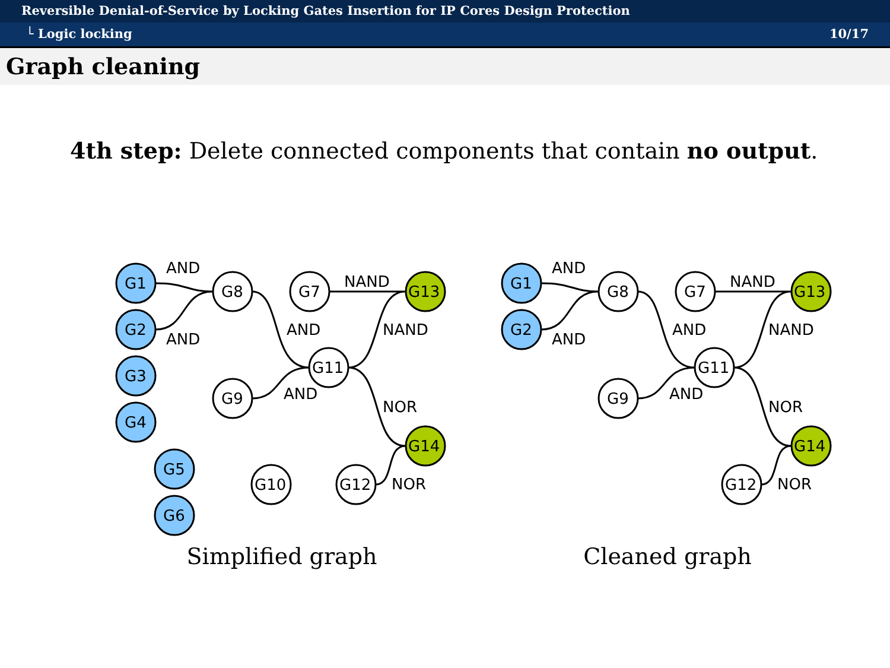Reversible Denial-of-Service by Locking Gates Insertion for IP Cores Design Protection
└ Logic locking 10/17
Graph cleaning
4th step: Delete connected components that contain no output.
G1
G2
G3
G4
G5
G6
G8
G7
G11
G9
G10
G12
G13
G14
AND
AND
NAND
AND
NAND
AND
NOR
NOR
Simplified graph
G1
G2
G8
G7
G11
G9
G12
G13
G14
AND
AND
NAND
AND
NAND
AND
NOR
NOR
Cleaned graph